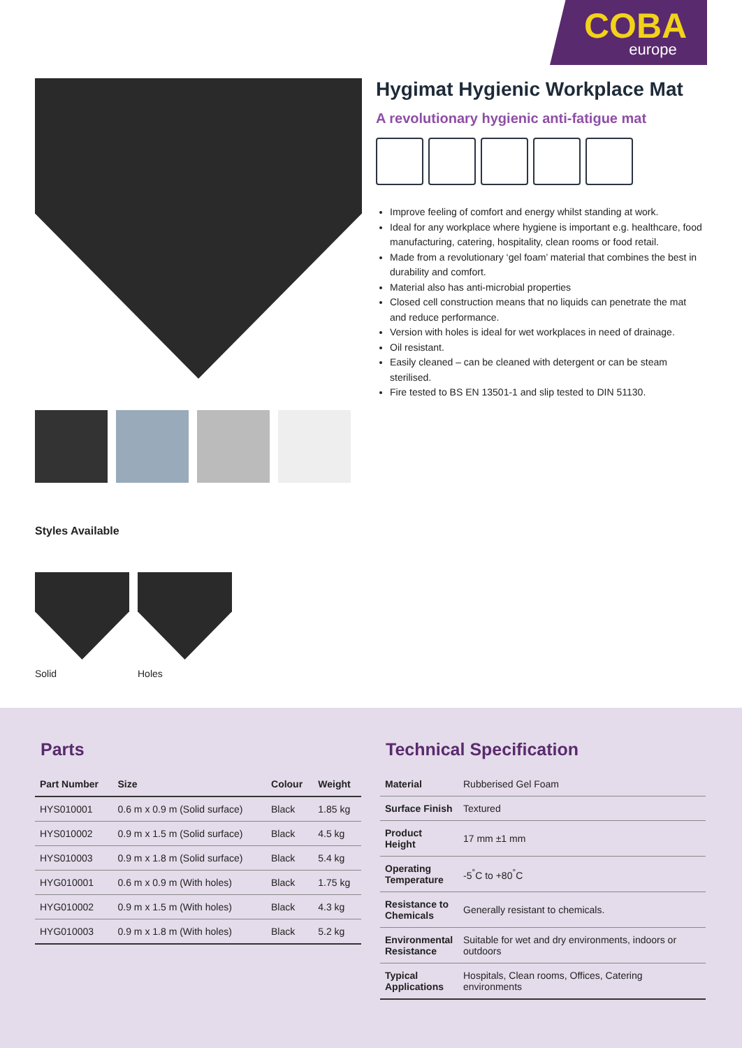COBA
europe
Hygimat Hygienic Workplace Mat
A revolutionary hygienic anti-fatigue mat
Improve feeling of comfort and energy whilst standing at work.
Ideal for any workplace where hygiene is important e.g. healthcare, food manufacturing, catering, hospitality, clean rooms or food retail.
Made from a revolutionary ‘gel foam’ material that combines the best in durability and comfort.
Material also has anti-microbial properties
Closed cell construction means that no liquids can penetrate the mat and reduce performance.
Version with holes is ideal for wet workplaces in need of drainage.
Oil resistant.
Easily cleaned – can be cleaned with detergent or can be steam sterilised.
Fire tested to BS EN 13501-1 and slip tested to DIN 51130.
Styles Available
Solid Holes
Parts
| Part Number | Size | Colour | Weight |
| --- | --- | --- | --- |
| HYS010001 | 0.6 m x 0.9 m (Solid surface) | Black | 1.85 kg |
| HYS010002 | 0.9 m x 1.5 m (Solid surface) | Black | 4.5 kg |
| HYS010003 | 0.9 m x 1.8 m (Solid surface) | Black | 5.4 kg |
| HYG010001 | 0.6 m x 0.9 m (With holes) | Black | 1.75 kg |
| HYG010002 | 0.9 m x 1.5 m (With holes) | Black | 4.3 kg |
| HYG010003 | 0.9 m x 1.8 m (With holes) | Black | 5.2 kg |
Technical Specification
| Material | Rubberised Gel Foam |
| Surface Finish | Textured |
| Product Height | 17 mm ±1 mm |
| Operating Temperature | -5<sup>°</sup>C to +80<sup>°</sup>C |
| Resistance to Chemicals | Generally resistant to chemicals. |
| Environmental Resistance | Suitable for wet and dry environments, indoors or outdoors |
| Typical Applications | Hospitals, Clean rooms, Offices, Catering environments |